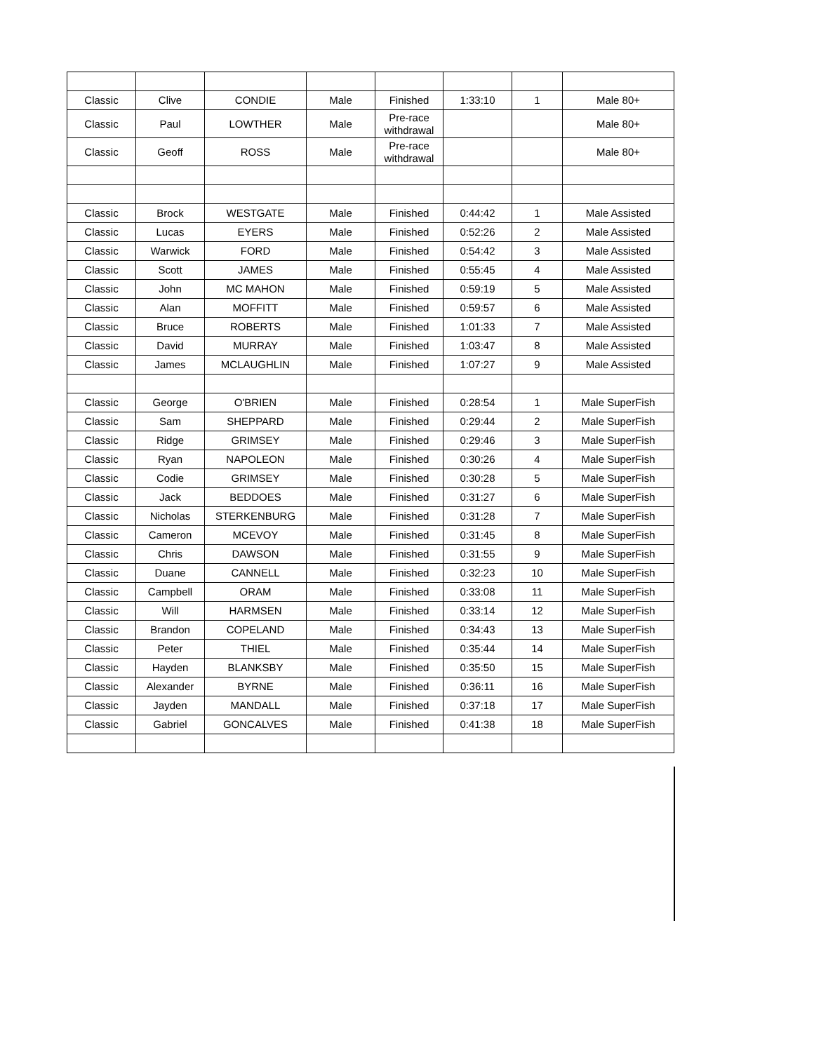| Classic | Clive | CONDIE | Male | Finished | 1:33:10 | 1 | Male 80+ |
| Classic | Paul | LOWTHER | Male | Pre-race withdrawal | | | Male 80+ |
| Classic | Geoff | ROSS | Male | Pre-race withdrawal | | | Male 80+ |
| Classic | Brock | WESTGATE | Male | Finished | 0:44:42 | 1 | Male Assisted |
| Classic | Lucas | EYERS | Male | Finished | 0:52:26 | 2 | Male Assisted |
| Classic | Warwick | FORD | Male | Finished | 0:54:42 | 3 | Male Assisted |
| Classic | Scott | JAMES | Male | Finished | 0:55:45 | 4 | Male Assisted |
| Classic | John | MC MAHON | Male | Finished | 0:59:19 | 5 | Male Assisted |
| Classic | Alan | MOFFITT | Male | Finished | 0:59:57 | 6 | Male Assisted |
| Classic | Bruce | ROBERTS | Male | Finished | 1:01:33 | 7 | Male Assisted |
| Classic | David | MURRAY | Male | Finished | 1:03:47 | 8 | Male Assisted |
| Classic | James | MCLAUGHLIN | Male | Finished | 1:07:27 | 9 | Male Assisted |
| Classic | George | O'BRIEN | Male | Finished | 0:28:54 | 1 | Male SuperFish |
| Classic | Sam | SHEPPARD | Male | Finished | 0:29:44 | 2 | Male SuperFish |
| Classic | Ridge | GRIMSEY | Male | Finished | 0:29:46 | 3 | Male SuperFish |
| Classic | Ryan | NAPOLEON | Male | Finished | 0:30:26 | 4 | Male SuperFish |
| Classic | Codie | GRIMSEY | Male | Finished | 0:30:28 | 5 | Male SuperFish |
| Classic | Jack | BEDDOES | Male | Finished | 0:31:27 | 6 | Male SuperFish |
| Classic | Nicholas | STERKENBURG | Male | Finished | 0:31:28 | 7 | Male SuperFish |
| Classic | Cameron | MCEVOY | Male | Finished | 0:31:45 | 8 | Male SuperFish |
| Classic | Chris | DAWSON | Male | Finished | 0:31:55 | 9 | Male SuperFish |
| Classic | Duane | CANNELL | Male | Finished | 0:32:23 | 10 | Male SuperFish |
| Classic | Campbell | ORAM | Male | Finished | 0:33:08 | 11 | Male SuperFish |
| Classic | Will | HARMSEN | Male | Finished | 0:33:14 | 12 | Male SuperFish |
| Classic | Brandon | COPELAND | Male | Finished | 0:34:43 | 13 | Male SuperFish |
| Classic | Peter | THIEL | Male | Finished | 0:35:44 | 14 | Male SuperFish |
| Classic | Hayden | BLANKSBY | Male | Finished | 0:35:50 | 15 | Male SuperFish |
| Classic | Alexander | BYRNE | Male | Finished | 0:36:11 | 16 | Male SuperFish |
| Classic | Jayden | MANDALL | Male | Finished | 0:37:18 | 17 | Male SuperFish |
| Classic | Gabriel | GONCALVES | Male | Finished | 0:41:38 | 18 | Male SuperFish |